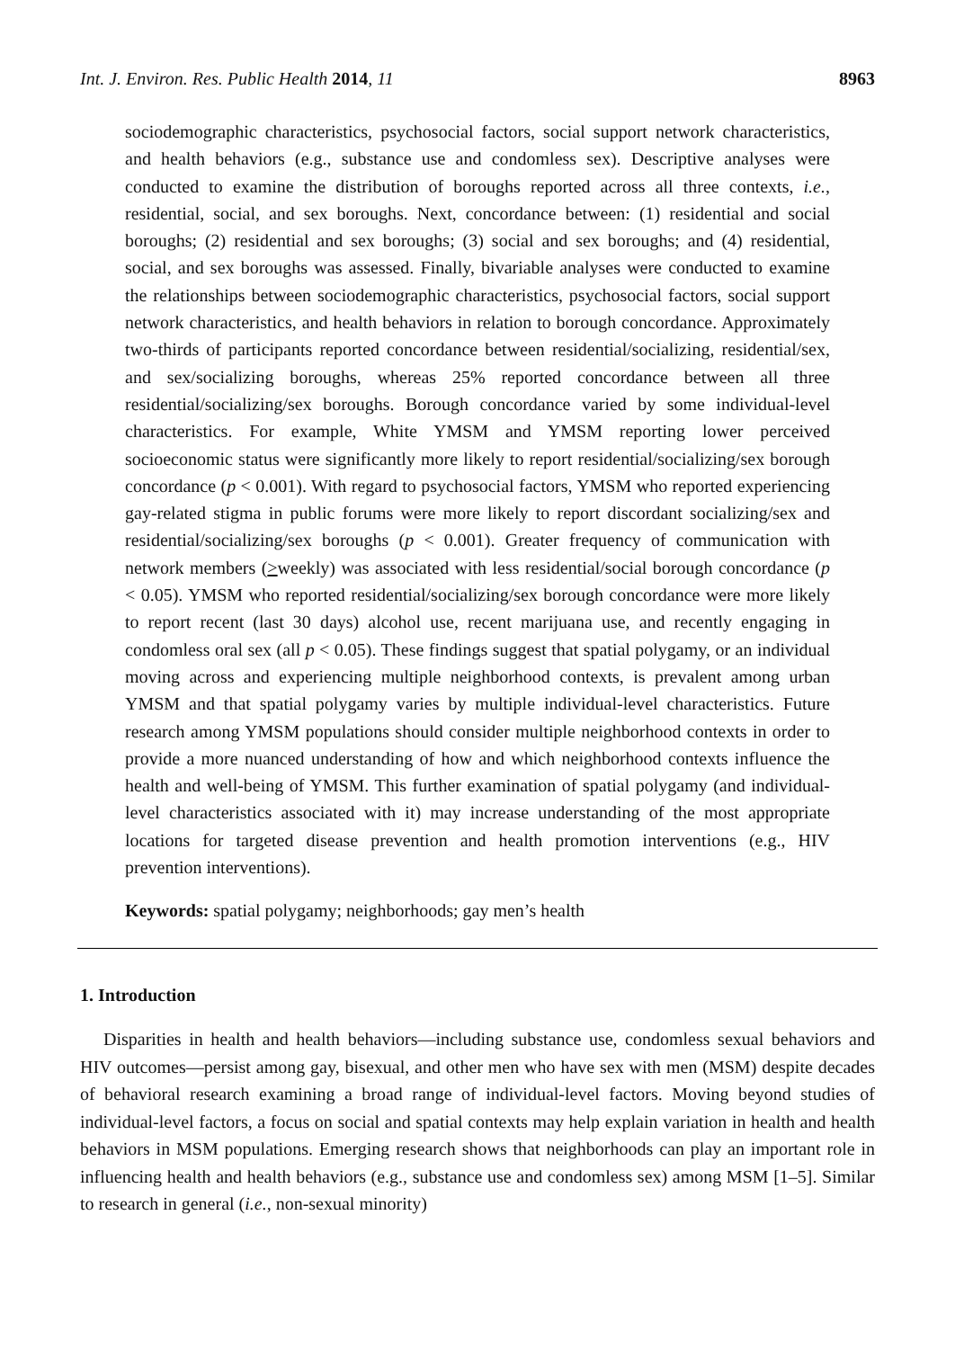Int. J. Environ. Res. Public Health 2014, 11 8963
sociodemographic characteristics, psychosocial factors, social support network characteristics, and health behaviors (e.g., substance use and condomless sex). Descriptive analyses were conducted to examine the distribution of boroughs reported across all three contexts, i.e., residential, social, and sex boroughs. Next, concordance between: (1) residential and social boroughs; (2) residential and sex boroughs; (3) social and sex boroughs; and (4) residential, social, and sex boroughs was assessed. Finally, bivariable analyses were conducted to examine the relationships between sociodemographic characteristics, psychosocial factors, social support network characteristics, and health behaviors in relation to borough concordance. Approximately two-thirds of participants reported concordance between residential/socializing, residential/sex, and sex/socializing boroughs, whereas 25% reported concordance between all three residential/socializing/sex boroughs. Borough concordance varied by some individual-level characteristics. For example, White YMSM and YMSM reporting lower perceived socioeconomic status were significantly more likely to report residential/socializing/sex borough concordance (p < 0.001). With regard to psychosocial factors, YMSM who reported experiencing gay-related stigma in public forums were more likely to report discordant socializing/sex and residential/socializing/sex boroughs (p < 0.001). Greater frequency of communication with network members (>weekly) was associated with less residential/social borough concordance (p < 0.05). YMSM who reported residential/socializing/sex borough concordance were more likely to report recent (last 30 days) alcohol use, recent marijuana use, and recently engaging in condomless oral sex (all p < 0.05). These findings suggest that spatial polygamy, or an individual moving across and experiencing multiple neighborhood contexts, is prevalent among urban YMSM and that spatial polygamy varies by multiple individual-level characteristics. Future research among YMSM populations should consider multiple neighborhood contexts in order to provide a more nuanced understanding of how and which neighborhood contexts influence the health and well-being of YMSM. This further examination of spatial polygamy (and individual-level characteristics associated with it) may increase understanding of the most appropriate locations for targeted disease prevention and health promotion interventions (e.g., HIV prevention interventions).
Keywords: spatial polygamy; neighborhoods; gay men’s health
1. Introduction
Disparities in health and health behaviors—including substance use, condomless sexual behaviors and HIV outcomes—persist among gay, bisexual, and other men who have sex with men (MSM) despite decades of behavioral research examining a broad range of individual-level factors. Moving beyond studies of individual-level factors, a focus on social and spatial contexts may help explain variation in health and health behaviors in MSM populations. Emerging research shows that neighborhoods can play an important role in influencing health and health behaviors (e.g., substance use and condomless sex) among MSM [1–5]. Similar to research in general (i.e., non-sexual minority)